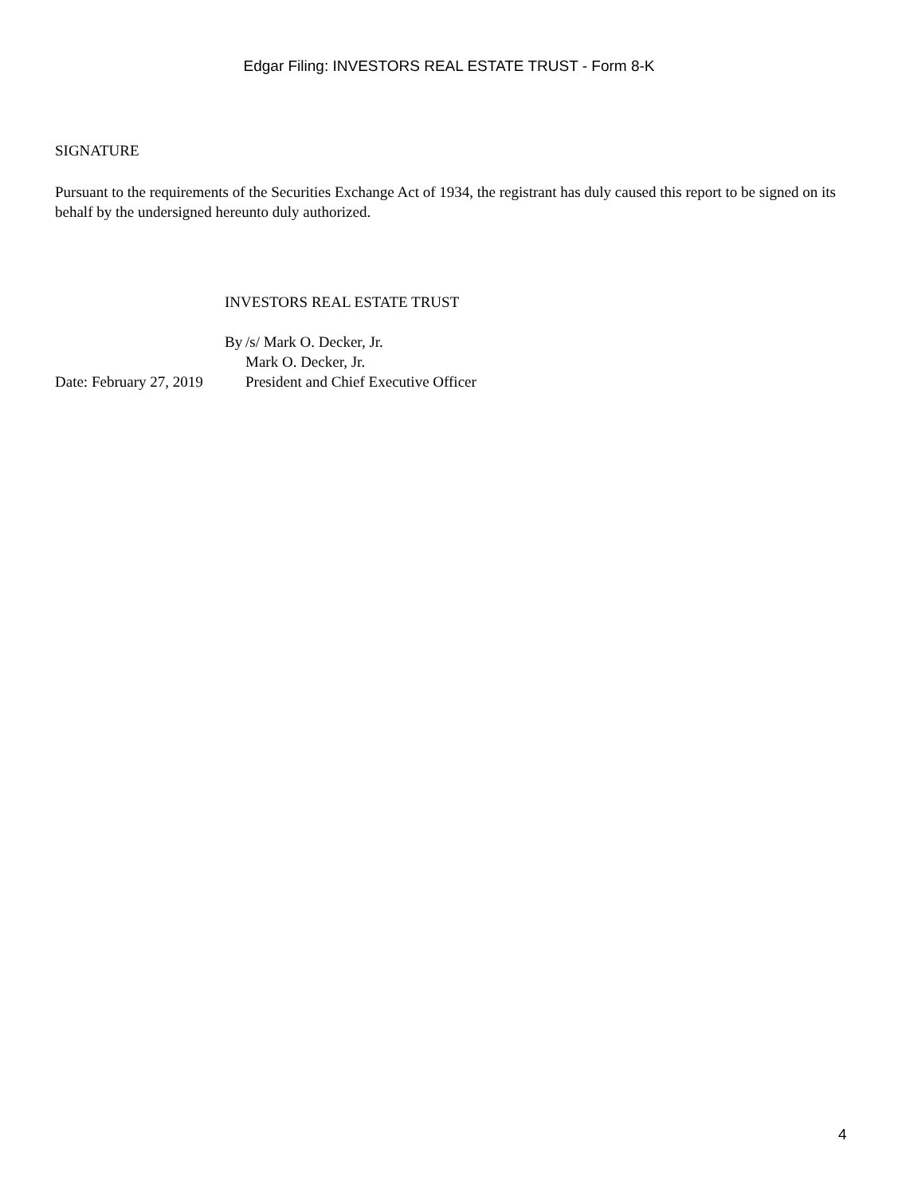Edgar Filing: INVESTORS REAL ESTATE TRUST - Form 8-K
SIGNATURE
Pursuant to the requirements of the Securities Exchange Act of 1934, the registrant has duly caused this report to be signed on its behalf by the undersigned hereunto duly authorized.
| | INVESTORS REAL ESTATE TRUST | |
| | By | /s/ Mark O. Decker, Jr. |
| | | Mark O. Decker, Jr. |
| Date: February 27, 2019 | | President and Chief Executive Officer |
4